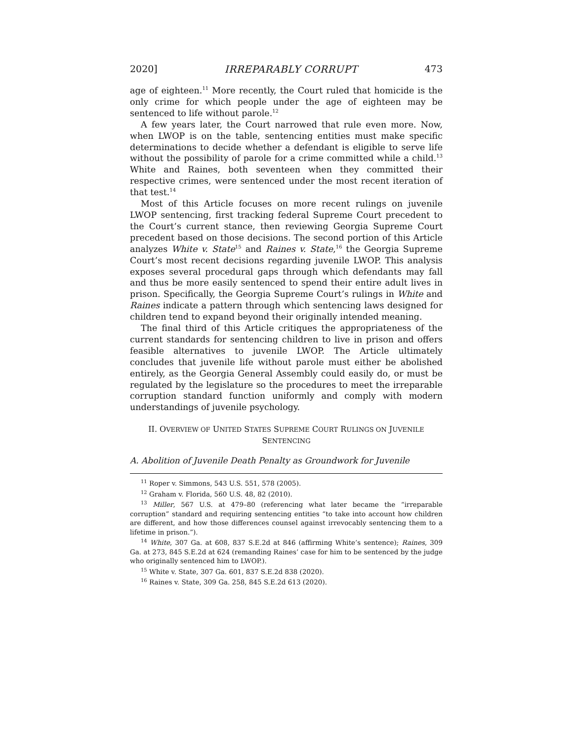2020] IRREPARABLY CORRUPT 473
age of eighteen.<sup>11</sup> More recently, the Court ruled that homicide is the only crime for which people under the age of eighteen may be sentenced to life without parole.<sup>12</sup>
A few years later, the Court narrowed that rule even more. Now, when LWOP is on the table, sentencing entities must make specific determinations to decide whether a defendant is eligible to serve life without the possibility of parole for a crime committed while a child.<sup>13</sup> White and Raines, both seventeen when they committed their respective crimes, were sentenced under the most recent iteration of that test.<sup>14</sup>
Most of this Article focuses on more recent rulings on juvenile LWOP sentencing, first tracking federal Supreme Court precedent to the Court’s current stance, then reviewing Georgia Supreme Court precedent based on those decisions. The second portion of this Article analyzes White v. State<sup>15</sup> and Raines v. State,<sup>16</sup> the Georgia Supreme Court’s most recent decisions regarding juvenile LWOP. This analysis exposes several procedural gaps through which defendants may fall and thus be more easily sentenced to spend their entire adult lives in prison. Specifically, the Georgia Supreme Court’s rulings in White and Raines indicate a pattern through which sentencing laws designed for children tend to expand beyond their originally intended meaning.
The final third of this Article critiques the appropriateness of the current standards for sentencing children to live in prison and offers feasible alternatives to juvenile LWOP. The Article ultimately concludes that juvenile life without parole must either be abolished entirely, as the Georgia General Assembly could easily do, or must be regulated by the legislature so the procedures to meet the irreparable corruption standard function uniformly and comply with modern understandings of juvenile psychology.
II. OVERVIEW OF UNITED STATES SUPREME COURT RULINGS ON JUVENILE
SENTENCING
A. Abolition of Juvenile Death Penalty as Groundwork for Juvenile
<sup>11</sup> Roper v. Simmons, 543 U.S. 551, 578 (2005).
<sup>12</sup> Graham v. Florida, 560 U.S. 48, 82 (2010).
<sup>13</sup> Miller, 567 U.S. at 479–80 (referencing what later became the “irreparable corruption” standard and requiring sentencing entities “to take into account how children are different, and how those differences counsel against irrevocably sentencing them to a lifetime in prison.”).
<sup>14</sup> White, 307 Ga. at 608, 837 S.E.2d at 846 (affirming White’s sentence); Raines, 309 Ga. at 273, 845 S.E.2d at 624 (remanding Raines’ case for him to be sentenced by the judge who originally sentenced him to LWOP.).
<sup>15</sup> White v. State, 307 Ga. 601, 837 S.E.2d 838 (2020).
<sup>16</sup> Raines v. State, 309 Ga. 258, 845 S.E.2d 613 (2020).